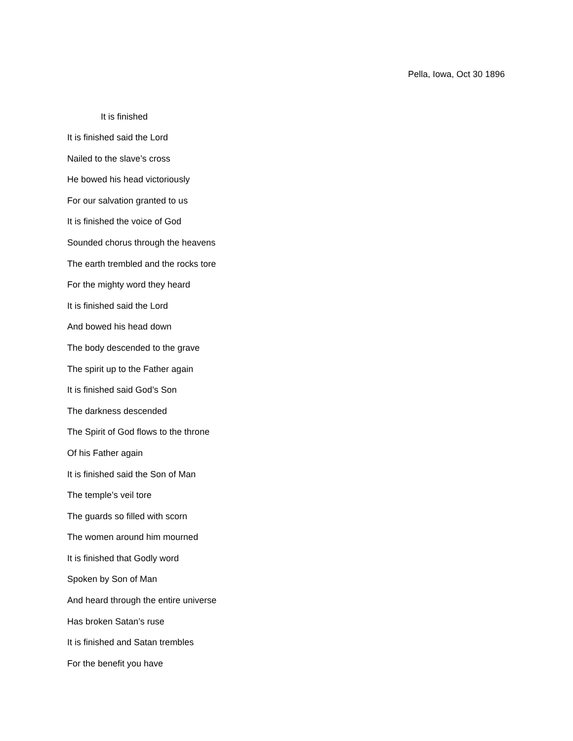Pella, Iowa, Oct 30 1896
It is finished
It is finished said the Lord
Nailed to the slave’s cross
He bowed his head victoriously
For our salvation granted to us
It is finished the voice of God
Sounded chorus through the heavens
The earth trembled and the rocks tore
For the mighty word they heard
It is finished said the Lord
And bowed his head down
The body descended to the grave
The spirit up to the Father again
It is finished said God’s Son
The darkness descended
The Spirit of God flows to the throne
Of his Father again
It is finished said the Son of Man
The temple’s veil tore
The guards so filled with scorn
The women around him mourned
It is finished that Godly word
Spoken by Son of Man
And heard through the entire universe
Has broken Satan’s ruse
It is finished and Satan trembles
For the benefit you have